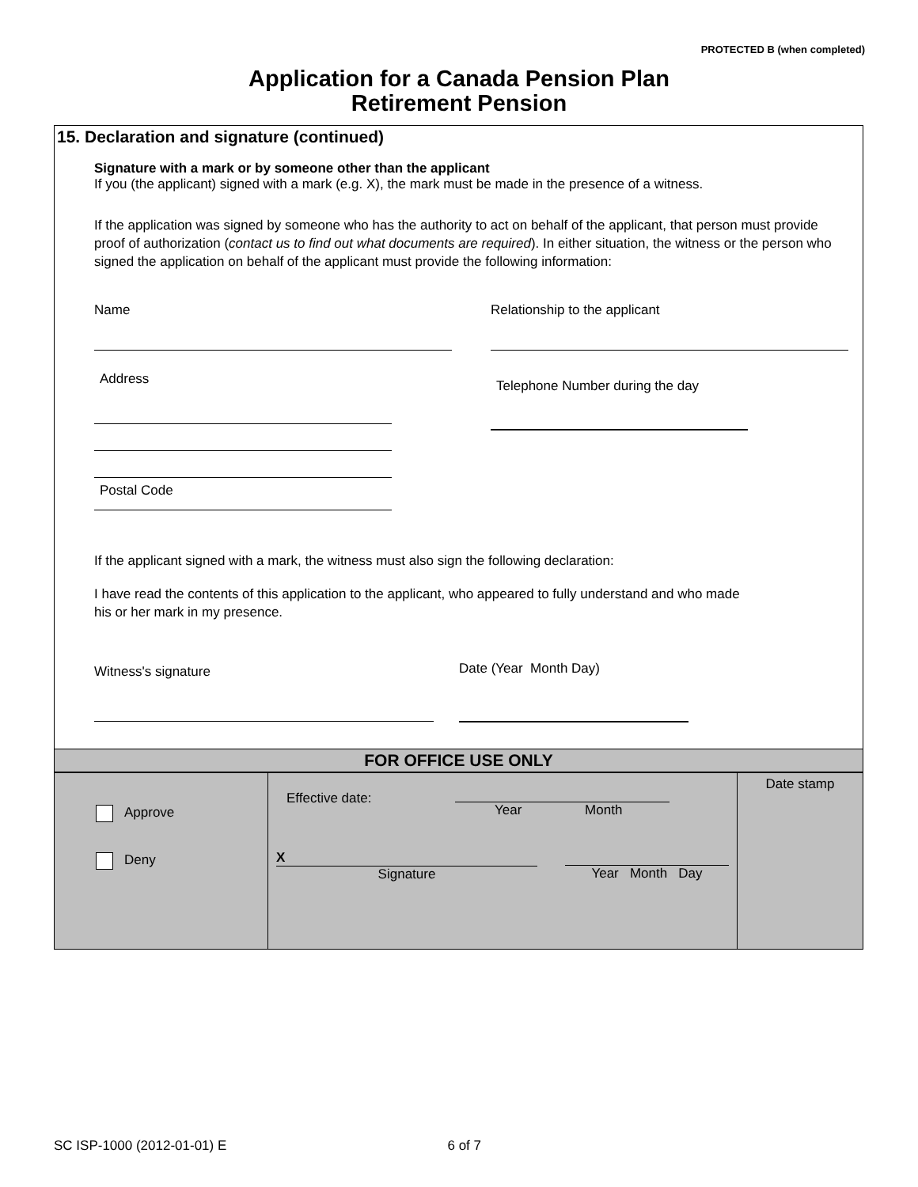PROTECTED B (when completed)
Application for a Canada Pension Plan
Retirement Pension
15. Declaration and signature (continued)
Signature with a mark or by someone other than the applicant
If you (the applicant) signed with a mark (e.g. X), the mark must be made in the presence of a witness.
If the application was signed by someone who has the authority to act on behalf of the applicant, that person must provide proof of authorization (contact us to find out what documents are required). In either situation, the witness or the person who signed the application on behalf of the applicant must provide the following information:
Name Relationship to the applicant
Address
Postal Code
Telephone Number during the day
If the applicant signed with a mark, the witness must also sign the following declaration:
I have read the contents of this application to the applicant, who appeared to fully understand and who made
his or her mark in my presence.
Witness's signature
Date (Year Month Day)
FOR OFFICE USE ONLY
| Approve Deny | Effective date: Year Month X Signature Year Month Day | Date stamp |
SC ISP-1000 (2012-01-01) E 6 of 7